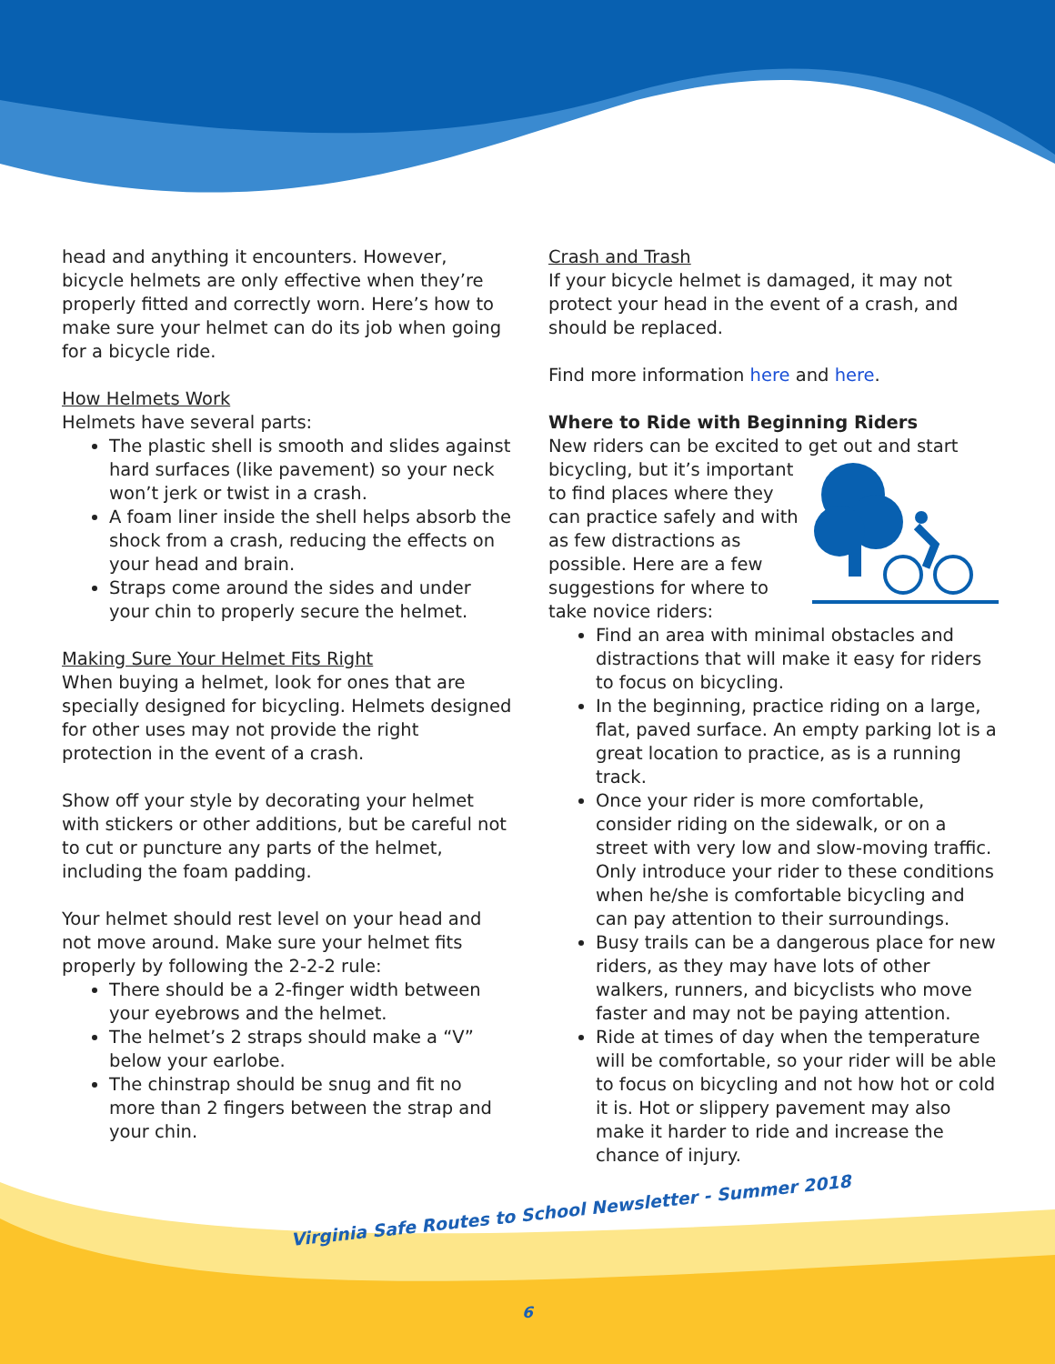head and anything it encounters. However, bicycle helmets are only effective when they’re properly fitted and correctly worn. Here’s how to make sure your helmet can do its job when going for a bicycle ride.
How Helmets Work
Helmets have several parts:
The plastic shell is smooth and slides against hard surfaces (like pavement) so your neck won’t jerk or twist in a crash.
A foam liner inside the shell helps absorb the shock from a crash, reducing the effects on your head and brain.
Straps come around the sides and under your chin to properly secure the helmet.
Making Sure Your Helmet Fits Right
When buying a helmet, look for ones that are specially designed for bicycling. Helmets designed for other uses may not provide the right protection in the event of a crash.
Show off your style by decorating your helmet with stickers or other additions, but be careful not to cut or puncture any parts of the helmet, including the foam padding.
Your helmet should rest level on your head and not move around. Make sure your helmet fits properly by following the 2-2-2 rule:
There should be a 2-finger width between your eyebrows and the helmet.
The helmet’s 2 straps should make a “V” below your earlobe.
The chinstrap should be snug and fit no more than 2 fingers between the strap and your chin.
Crash and Trash
If your bicycle helmet is damaged, it may not protect your head in the event of a crash, and should be replaced.
Find more information here and here.
Where to Ride with Beginning Riders
New riders can be excited to get out and start bicycling, but it’s important to find places where they can practice safely and with as few distractions as possible. Here are a few suggestions for where to take novice riders:
Find an area with minimal obstacles and distractions that will make it easy for riders to focus on bicycling.
In the beginning, practice riding on a large, flat, paved surface. An empty parking lot is a great location to practice, as is a running track.
Once your rider is more comfortable, consider riding on the sidewalk, or on a street with very low and slow-moving traffic. Only introduce your rider to these conditions when he/she is comfortable bicycling and can pay attention to their surroundings.
Busy trails can be a dangerous place for new riders, as they may have lots of other walkers, runners, and bicyclists who move faster and may not be paying attention.
Ride at times of day when the temperature will be comfortable, so your rider will be able to focus on bicycling and not how hot or cold it is. Hot or slippery pavement may also make it harder to ride and increase the chance of injury.
Virginia Safe Routes to School Newsletter - Summer 2018
6